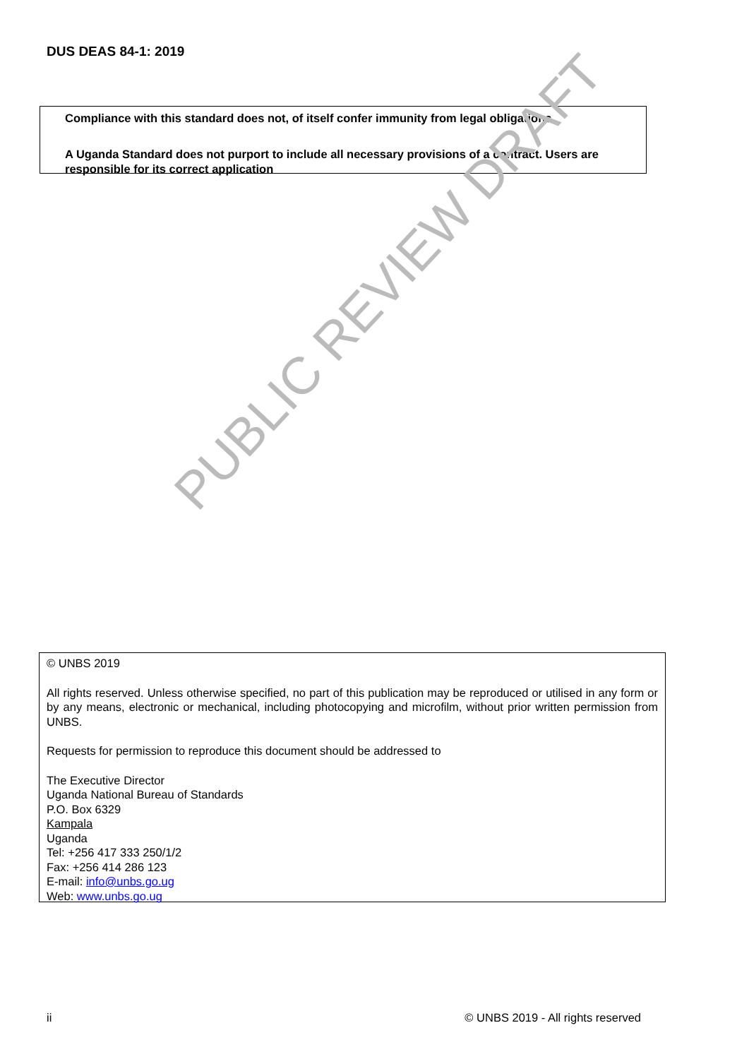DUS DEAS 84-1: 2019
Compliance with this standard does not, of itself confer immunity from legal obligations
A Uganda Standard does not purport to include all necessary provisions of a contract. Users are responsible for its correct application
PUBLIC REVIEW DRAFT
© UNBS 2019
All rights reserved. Unless otherwise specified, no part of this publication may be reproduced or utilised in any form or by any means, electronic or mechanical, including photocopying and microfilm, without prior written permission from UNBS.
Requests for permission to reproduce this document should be addressed to
The Executive Director
Uganda National Bureau of Standards
P.O. Box 6329
Kampala
Uganda
Tel: +256 417 333 250/1/2
Fax: +256 414 286 123
E-mail: info@unbs.go.ug
Web: www.unbs.go.ug
ii © UNBS 2019 - All rights reserved